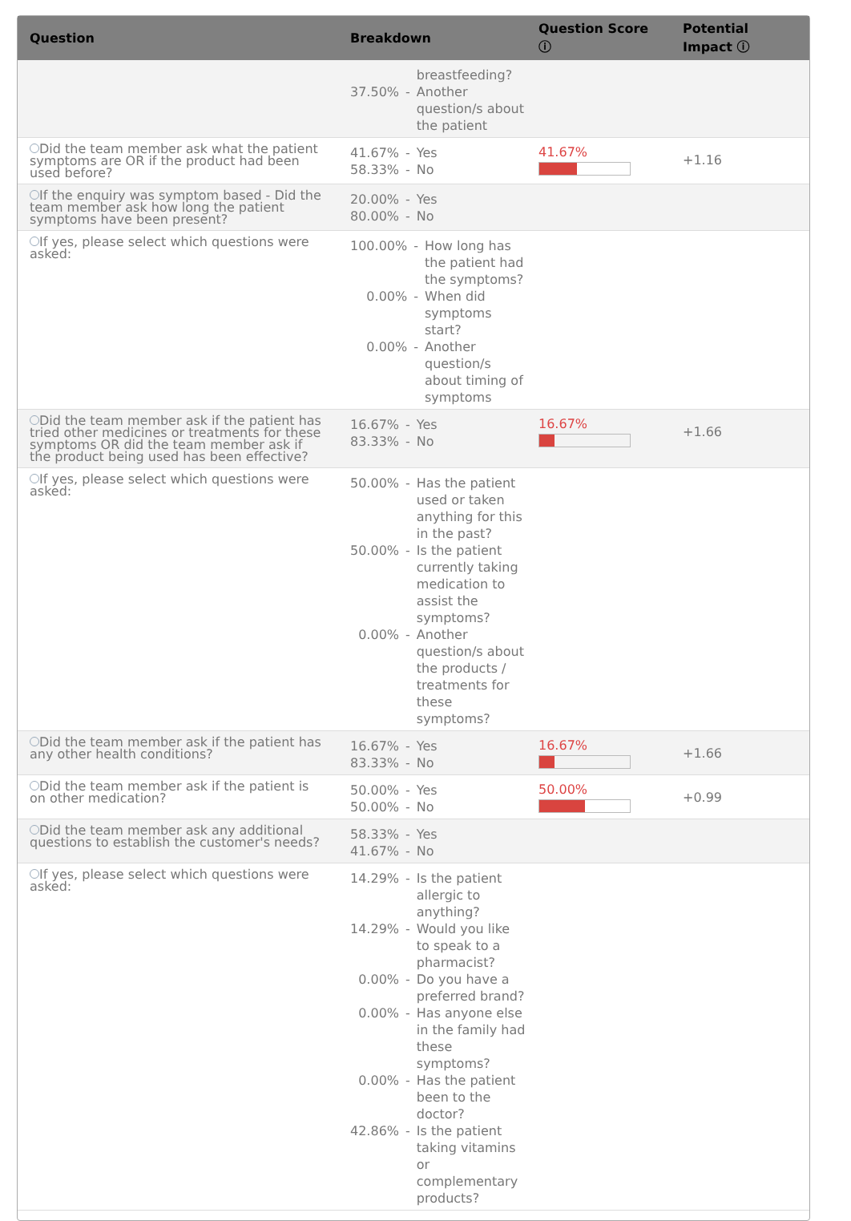| Question | Breakdown | Question Score ⓘ | Potential Impact ⓘ |
| --- | --- | --- | --- |
| | / / / breastfeeding? / / 37.50% / - / Another question/s about the patient / | | |
| Did the team member ask what the patient symptoms are OR if the product had been used before? | / 41.67% / - / Yes / / 58.33% / - / No / | 41.67% | +1.16 |
| If the enquiry was symptom based - Did the team member ask how long the patient symptoms have been present? | / 20.00% / - / Yes / / 80.00% / - / No / | | |
| If yes, please select which questions were asked: | / 100.00% / - / How long has the patient had the symptoms? / / 0.00% / - / When did symptoms start? / / 0.00% / - / Another question/s about timing of symptoms / | | |
| Did the team member ask if the patient has tried other medicines or treatments for these symptoms OR did the team member ask if the product being used has been effective? | / 16.67% / - / Yes / / 83.33% / - / No / | 16.67% | +1.66 |
| If yes, please select which questions were asked: | / 50.00% / - / Has the patient used or taken anything for this in the past? / / 50.00% / - / Is the patient currently taking medication to assist the symptoms? / / 0.00% / - / Another question/s about the products / treatments for these symptoms? / | | |
| Did the team member ask if the patient has any other health conditions? | / 16.67% / - / Yes / / 83.33% / - / No / | 16.67% | +1.66 |
| Did the team member ask if the patient is on other medication? | / 50.00% / - / Yes / / 50.00% / - / No / | 50.00% | +0.99 |
| Did the team member ask any additional questions to establish the customer's needs? | / 58.33% / - / Yes / / 41.67% / - / No / | | |
| If yes, please select which questions were asked: | / 14.29% / - / Is the patient allergic to anything? / / 14.29% / - / Would you like to speak to a pharmacist? / / 0.00% / - / Do you have a preferred brand? / / 0.00% / - / Has anyone else in the family had these symptoms? / / 0.00% / - / Has the patient been to the doctor? / / 42.86% / - / Is the patient taking vitamins or complementary products? / | | |